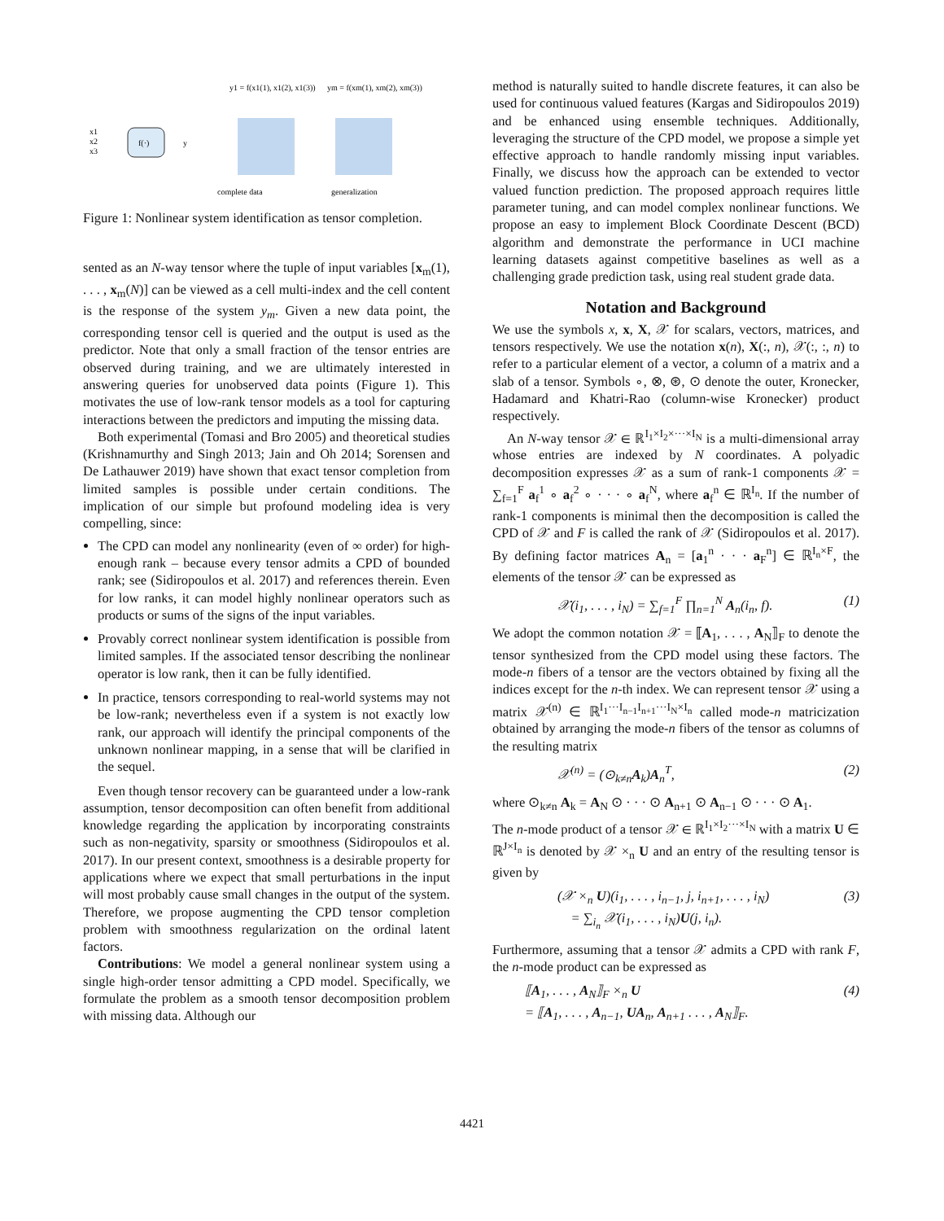f(·)
x1
x2
x3
y
y1 = f(x1(1), x1(2), x1(3))
ym = f(xm(1), xm(2), xm(3))
complete data
generalization
Figure 1: Nonlinear system identification as tensor completion.
sented as an N-way tensor where the tuple of input variables [x<sub>m</sub>(1), . . . , x<sub>m</sub>(N)] can be viewed as a cell multi-index and the cell content is the response of the system y<sub>m</sub>. Given a new data point, the corresponding tensor cell is queried and the output is used as the predictor. Note that only a small fraction of the tensor entries are observed during training, and we are ultimately interested in answering queries for unobserved data points (Figure 1). This motivates the use of low-rank tensor models as a tool for capturing interactions between the predictors and imputing the missing data.
Both experimental (Tomasi and Bro 2005) and theoretical studies (Krishnamurthy and Singh 2013; Jain and Oh 2014; Sorensen and De Lathauwer 2019) have shown that exact tensor completion from limited samples is possible under certain conditions. The implication of our simple but profound modeling idea is very compelling, since:
The CPD can model any nonlinearity (even of ∞ order) for high-enough rank – because every tensor admits a CPD of bounded rank; see (Sidiropoulos et al. 2017) and references therein. Even for low ranks, it can model highly nonlinear operators such as products or sums of the signs of the input variables.
Provably correct nonlinear system identification is possible from limited samples. If the associated tensor describing the nonlinear operator is low rank, then it can be fully identified.
In practice, tensors corresponding to real-world systems may not be low-rank; nevertheless even if a system is not exactly low rank, our approach will identify the principal components of the unknown nonlinear mapping, in a sense that will be clarified in the sequel.
Even though tensor recovery can be guaranteed under a low-rank assumption, tensor decomposition can often benefit from additional knowledge regarding the application by incorporating constraints such as non-negativity, sparsity or smoothness (Sidiropoulos et al. 2017). In our present context, smoothness is a desirable property for applications where we expect that small perturbations in the input will most probably cause small changes in the output of the system. Therefore, we propose augmenting the CPD tensor completion problem with smoothness regularization on the ordinal latent factors.
Contributions: We model a general nonlinear system using a single high-order tensor admitting a CPD model. Specifically, we formulate the problem as a smooth tensor decomposition problem with missing data. Although our
method is naturally suited to handle discrete features, it can also be used for continuous valued features (Kargas and Sidiropoulos 2019) and be enhanced using ensemble techniques. Additionally, leveraging the structure of the CPD model, we propose a simple yet effective approach to handle randomly missing input variables. Finally, we discuss how the approach can be extended to vector valued function prediction. The proposed approach requires little parameter tuning, and can model complex nonlinear functions. We propose an easy to implement Block Coordinate Descent (BCD) algorithm and demonstrate the performance in UCI machine learning datasets against competitive baselines as well as a challenging grade prediction task, using real student grade data.
Notation and Background
We use the symbols x, x, X, 𝒳 for scalars, vectors, matrices, and tensors respectively. We use the notation x(n), X(:, n), 𝒳(:, :, n) to refer to a particular element of a vector, a column of a matrix and a slab of a tensor. Symbols ∘, ⊗, ⊛, ⊙ denote the outer, Kronecker, Hadamard and Khatri-Rao (column-wise Kronecker) product respectively.
An N-way tensor 𝒳 ∈ ℝ<sup>I<sub>1</sub>×I<sub>2</sub>×···×I<sub>N</sub></sup> is a multi-dimensional array whose entries are indexed by N coordinates. A polyadic decomposition expresses 𝒳 as a sum of rank-1 components 𝒳 = ∑<sub>f=1</sub><sup>F</sup> a<sub>f</sub><sup>1</sup> ∘ a<sub>f</sub><sup>2</sup> ∘ · · · ∘ a<sub>f</sub><sup>N</sup>, where a<sub>f</sub><sup>n</sup> ∈ ℝ<sup>I<sub>n</sub></sup>. If the number of rank-1 components is minimal then the decomposition is called the CPD of 𝒳 and F is called the rank of 𝒳 (Sidiropoulos et al. 2017). By defining factor matrices A<sub>n</sub> = [a<sub>1</sub><sup>n</sup> · · · a<sub>F</sub><sup>n</sup>] ∈ ℝ<sup>I<sub>n</sub>×F</sup>, the elements of the tensor 𝒳 can be expressed as
𝒳(i<sub>1</sub>, . . . , i<sub>N</sub>) = ∑<sub>f=1</sub><sup>F</sup> ∏<sub>n=1</sub><sup>N</sup> A<sub>n</sub>(i<sub>n</sub>, f). (1)
We adopt the common notation 𝒳 = ⟦A<sub>1</sub>, . . . , A<sub>N</sub>⟧<sub>F</sub> to denote the tensor synthesized from the CPD model using these factors. The mode-n fibers of a tensor are the vectors obtained by fixing all the indices except for the n-th index. We can represent tensor 𝒳 using a matrix 𝒳<sup>(n)</sup> ∈ ℝ<sup>I<sub>1</sub>···I<sub>n−1</sub>I<sub>n+1</sub>···I<sub>N</sub>×I<sub>n</sub></sup> called mode-n matricization obtained by arranging the mode-n fibers of the tensor as columns of the resulting matrix
𝒳<sup>(n)</sup> = (⊙<sub>k≠n</sub>A<sub>k</sub>)A<sub>n</sub><sup>T</sup>, (2)
where ⊙<sub>k≠n</sub> A<sub>k</sub> = A<sub>N</sub> ⊙ · · · ⊙ A<sub>n+1</sub> ⊙ A<sub>n−1</sub> ⊙ · · · ⊙ A<sub>1</sub>.
The n-mode product of a tensor 𝒳 ∈ ℝ<sup>I<sub>1</sub>×I<sub>2</sub>···×I<sub>N</sub></sup> with a matrix U ∈ ℝ<sup>J×I<sub>n</sub></sup> is denoted by 𝒳 ×<sub>n</sub> U and an entry of the resulting tensor is given by
(𝒳 ×<sub>n</sub> U)(i<sub>1</sub>, . . . , i<sub>n−1</sub>, j, i<sub>n+1</sub>, . . . , i<sub>N</sub>)
= ∑<sub>i<sub>n</sub></sub> 𝒳(i<sub>1</sub>, . . . , i<sub>N</sub>)U(j, i<sub>n</sub>). (3)
Furthermore, assuming that a tensor 𝒳 admits a CPD with rank F, the n-mode product can be expressed as
⟦A<sub>1</sub>, . . . , A<sub>N</sub>⟧<sub>F</sub> ×<sub>n</sub> U
= ⟦A<sub>1</sub>, . . . , A<sub>n−1</sub>, UA<sub>n</sub>, A<sub>n+1</sub> . . . , A<sub>N</sub>⟧<sub>F</sub>. (4)
4421